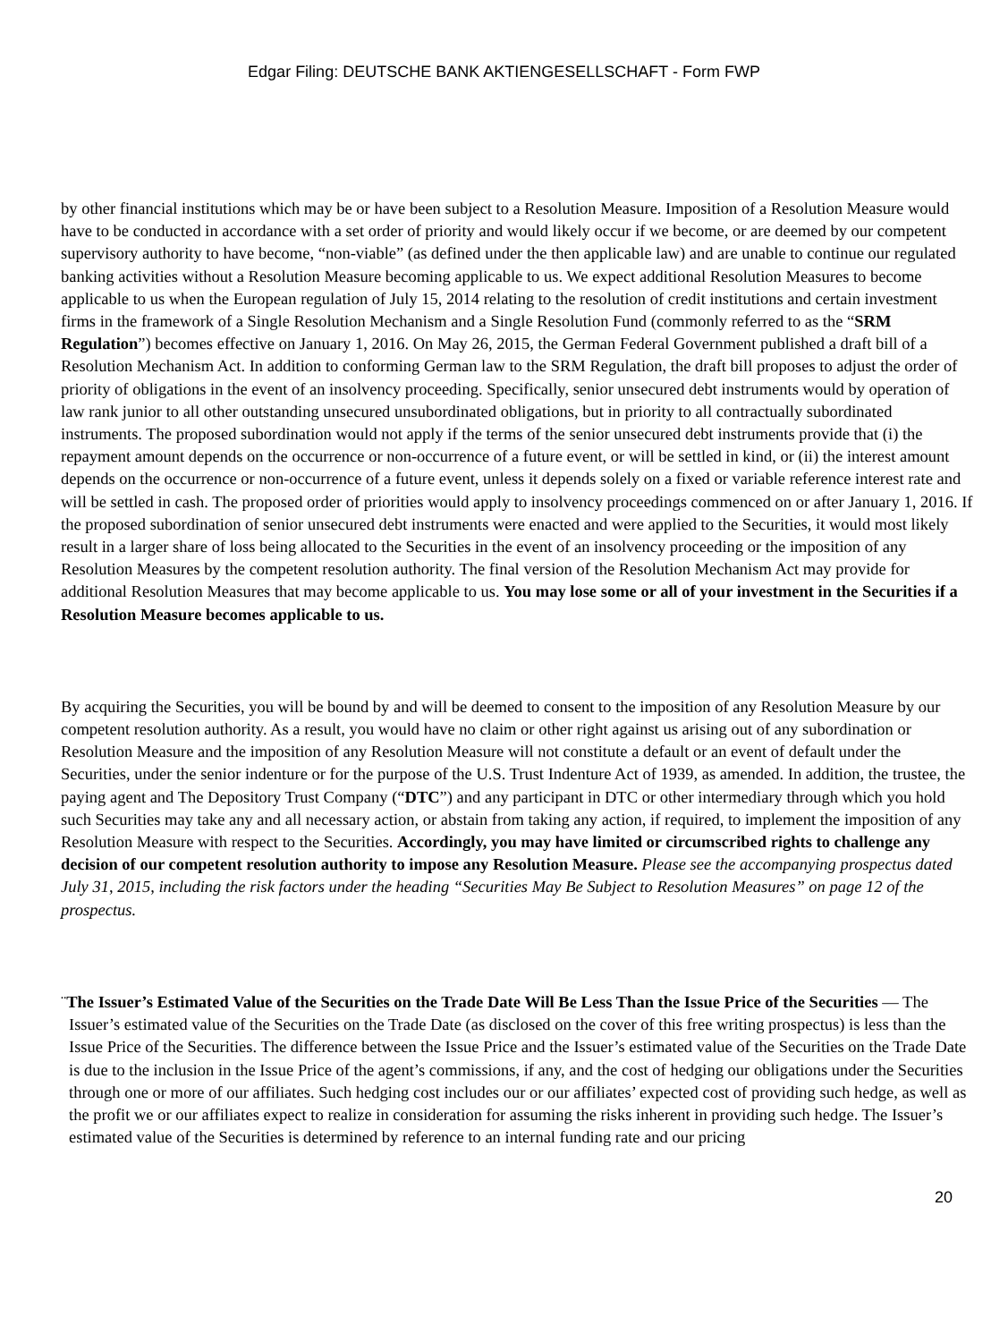Edgar Filing: DEUTSCHE BANK AKTIENGESELLSCHAFT - Form FWP
by other financial institutions which may be or have been subject to a Resolution Measure. Imposition of a Resolution Measure would have to be conducted in accordance with a set order of priority and would likely occur if we become, or are deemed by our competent supervisory authority to have become, “non-viable” (as defined under the then applicable law) and are unable to continue our regulated banking activities without a Resolution Measure becoming applicable to us. We expect additional Resolution Measures to become applicable to us when the European regulation of July 15, 2014 relating to the resolution of credit institutions and certain investment firms in the framework of a Single Resolution Mechanism and a Single Resolution Fund (commonly referred to as the “SRM Regulation”) becomes effective on January 1, 2016. On May 26, 2015, the German Federal Government published a draft bill of a Resolution Mechanism Act. In addition to conforming German law to the SRM Regulation, the draft bill proposes to adjust the order of priority of obligations in the event of an insolvency proceeding. Specifically, senior unsecured debt instruments would by operation of law rank junior to all other outstanding unsecured unsubordinated obligations, but in priority to all contractually subordinated instruments. The proposed subordination would not apply if the terms of the senior unsecured debt instruments provide that (i) the repayment amount depends on the occurrence or non-occurrence of a future event, or will be settled in kind, or (ii) the interest amount depends on the occurrence or non-occurrence of a future event, unless it depends solely on a fixed or variable reference interest rate and will be settled in cash. The proposed order of priorities would apply to insolvency proceedings commenced on or after January 1, 2016. If the proposed subordination of senior unsecured debt instruments were enacted and were applied to the Securities, it would most likely result in a larger share of loss being allocated to the Securities in the event of an insolvency proceeding or the imposition of any Resolution Measures by the competent resolution authority. The final version of the Resolution Mechanism Act may provide for additional Resolution Measures that may become applicable to us. You may lose some or all of your investment in the Securities if a Resolution Measure becomes applicable to us.
By acquiring the Securities, you will be bound by and will be deemed to consent to the imposition of any Resolution Measure by our competent resolution authority. As a result, you would have no claim or other right against us arising out of any subordination or Resolution Measure and the imposition of any Resolution Measure will not constitute a default or an event of default under the Securities, under the senior indenture or for the purpose of the U.S. Trust Indenture Act of 1939, as amended. In addition, the trustee, the paying agent and The Depository Trust Company (“DTC”) and any participant in DTC or other intermediary through which you hold such Securities may take any and all necessary action, or abstain from taking any action, if required, to implement the imposition of any Resolution Measure with respect to the Securities. Accordingly, you may have limited or circumscribed rights to challenge any decision of our competent resolution authority to impose any Resolution Measure. Please see the accompanying prospectus dated July 31, 2015, including the risk factors under the heading “Securities May Be Subject to Resolution Measures” on page 12 of the prospectus.
¨The Issuer’s Estimated Value of the Securities on the Trade Date Will Be Less Than the Issue Price of the Securities — The Issuer’s estimated value of the Securities on the Trade Date (as disclosed on the cover of this free writing prospectus) is less than the Issue Price of the Securities. The difference between the Issue Price and the Issuer’s estimated value of the Securities on the Trade Date is due to the inclusion in the Issue Price of the agent’s commissions, if any, and the cost of hedging our obligations under the Securities through one or more of our affiliates. Such hedging cost includes our or our affiliates’ expected cost of providing such hedge, as well as the profit we or our affiliates expect to realize in consideration for assuming the risks inherent in providing such hedge. The Issuer’s estimated value of the Securities is determined by reference to an internal funding rate and our pricing
20